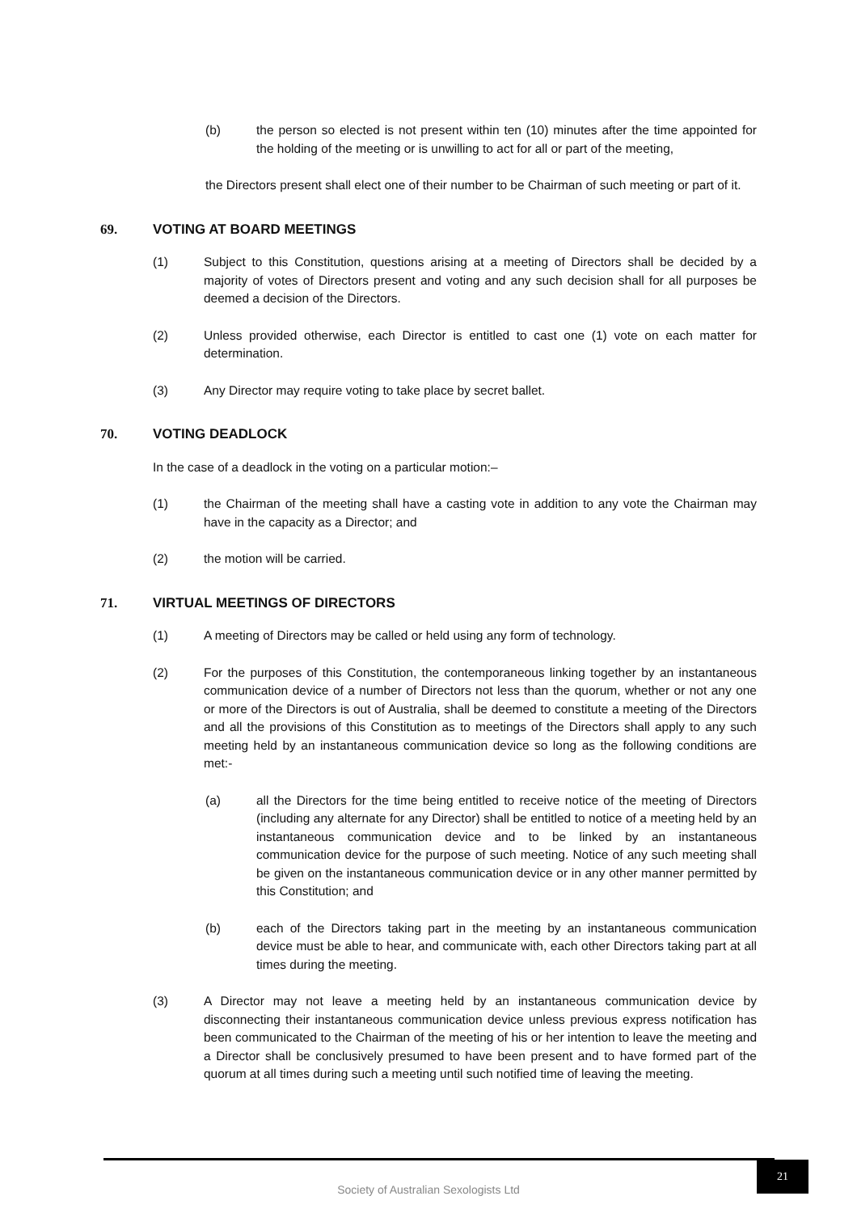(b) the person so elected is not present within ten (10) minutes after the time appointed for the holding of the meeting or is unwilling to act for all or part of the meeting,
the Directors present shall elect one of their number to be Chairman of such meeting or part of it.
69. VOTING AT BOARD MEETINGS
(1) Subject to this Constitution, questions arising at a meeting of Directors shall be decided by a majority of votes of Directors present and voting and any such decision shall for all purposes be deemed a decision of the Directors.
(2) Unless provided otherwise, each Director is entitled to cast one (1) vote on each matter for determination.
(3) Any Director may require voting to take place by secret ballet.
70. VOTING DEADLOCK
In the case of a deadlock in the voting on a particular motion:–
(1) the Chairman of the meeting shall have a casting vote in addition to any vote the Chairman may have in the capacity as a Director; and
(2) the motion will be carried.
71. VIRTUAL MEETINGS OF DIRECTORS
(1) A meeting of Directors may be called or held using any form of technology.
(2) For the purposes of this Constitution, the contemporaneous linking together by an instantaneous communication device of a number of Directors not less than the quorum, whether or not any one or more of the Directors is out of Australia, shall be deemed to constitute a meeting of the Directors and all the provisions of this Constitution as to meetings of the Directors shall apply to any such meeting held by an instantaneous communication device so long as the following conditions are met:-
(a) all the Directors for the time being entitled to receive notice of the meeting of Directors (including any alternate for any Director) shall be entitled to notice of a meeting held by an instantaneous communication device and to be linked by an instantaneous communication device for the purpose of such meeting. Notice of any such meeting shall be given on the instantaneous communication device or in any other manner permitted by this Constitution; and
(b) each of the Directors taking part in the meeting by an instantaneous communication device must be able to hear, and communicate with, each other Directors taking part at all times during the meeting.
(3) A Director may not leave a meeting held by an instantaneous communication device by disconnecting their instantaneous communication device unless previous express notification has been communicated to the Chairman of the meeting of his or her intention to leave the meeting and a Director shall be conclusively presumed to have been present and to have formed part of the quorum at all times during such a meeting until such notified time of leaving the meeting.
Society of Australian Sexologists Ltd
21